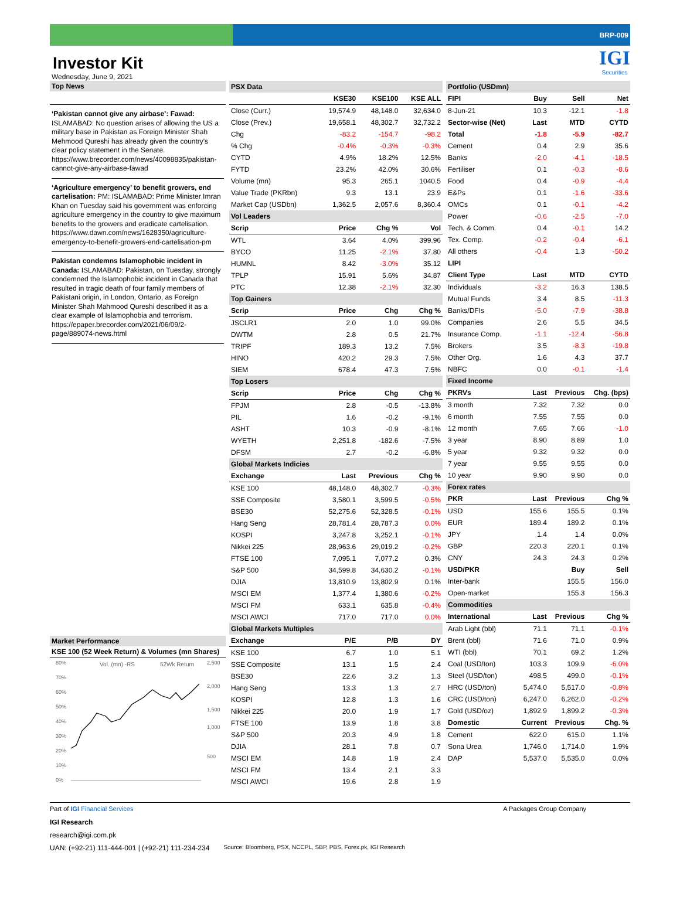BRP-009
Investor Kit
Wednesday, June 9, 2021
IGI
Securities
Top News
‘Pakistan cannot give any airbase’: Fawad: ISLAMABAD: No question arises of allowing the US a military base in Pakistan as Foreign Minister Shah Mehmood Qureshi has already given the country's clear policy statement in the Senate. https://www.brecorder.com/news/40098835/pakistan-cannot-give-any-airbase-fawad
‘Agriculture emergency’ to benefit growers, end cartelisation: PM: ISLAMABAD: Prime Minister Imran Khan on Tuesday said his government was enforcing agriculture emergency in the country to give maximum benefits to the growers and eradicate cartelisation. https://www.dawn.com/news/1628350/agriculture-emergency-to-benefit-growers-end-cartelisation-pm
Pakistan condemns Islamophobic incident in Canada: ISLAMABAD: Pakistan, on Tuesday, strongly condemned the Islamophobic incident in Canada that resulted in tragic death of four family members of Pakistani origin, in London, Ontario, as Foreign Minister Shah Mahmood Qureshi described it as a clear example of Islamophobia and terrorism. https://epaper.brecorder.com/2021/06/09/2-page/889074-news.html
Market Performance
KSE 100 (52 Week Return) & Volumes (mn Shares)
80%
70%
60%
50%
40%
30%
20%
10%
0%
Vol. (mn) -RS
52Wk Return
2,500
2,000
1,500
1,000
500
| PSX Data | | | |
| | KSE30 | KSE100 | KSE ALL |
| Close (Curr.) | 19,574.9 | 48,148.0 | 32,634.0 |
| Close (Prev.) | 19,658.1 | 48,302.7 | 32,732.2 |
| Chg | -83.2 | -154.7 | -98.2 |
| % Chg | -0.4% | -0.3% | -0.3% |
| CYTD | 4.9% | 18.2% | 12.5% |
| FYTD | 23.2% | 42.0% | 30.6% |
| Volume (mn) | 95.3 | 265.1 | 1040.5 |
| Value Trade (PKRbn) | 9.3 | 13.1 | 23.9 |
| Market Cap (USDbn) | 1,362.5 | 2,057.6 | 8,360.4 |
| Vol Leaders | | | |
| Scrip | Price | Chg % | Vol |
| WTL | 3.64 | 4.0% | 399.96 |
| BYCO | 11.25 | -2.1% | 37.80 |
| HUMNL | 8.42 | -3.0% | 35.12 |
| TPLP | 15.91 | 5.6% | 34.87 |
| PTC | 12.38 | -2.1% | 32.30 |
| Top Gainers | | | |
| Scrip | Price | Chg | Chg % |
| JSCLR1 | 2.0 | 1.0 | 99.0% |
| DWTM | 2.8 | 0.5 | 21.7% |
| TRIPF | 189.3 | 13.2 | 7.5% |
| HINO | 420.2 | 29.3 | 7.5% |
| SIEM | 678.4 | 47.3 | 7.5% |
| Top Losers | | | |
| Scrip | Price | Chg | Chg % |
| FPJM | 2.8 | -0.5 | -13.8% |
| PIL | 1.6 | -0.2 | -9.1% |
| ASHT | 10.3 | -0.9 | -8.1% |
| WYETH | 2,251.8 | -182.6 | -7.5% |
| DFSM | 2.7 | -0.2 | -6.8% |
| Global Markets Indicies | | | |
| Exchange | Last | Previous | Chg % |
| KSE 100 | 48,148.0 | 48,302.7 | -0.3% |
| SSE Composite | 3,580.1 | 3,599.5 | -0.5% |
| BSE30 | 52,275.6 | 52,328.5 | -0.1% |
| Hang Seng | 28,781.4 | 28,787.3 | 0.0% |
| KOSPI | 3,247.8 | 3,252.1 | -0.1% |
| Nikkei 225 | 28,963.6 | 29,019.2 | -0.2% |
| FTSE 100 | 7,095.1 | 7,077.2 | 0.3% |
| S&P 500 | 34,599.8 | 34,630.2 | -0.1% |
| DJIA | 13,810.9 | 13,802.9 | 0.1% |
| MSCI EM | 1,377.4 | 1,380.6 | -0.2% |
| MSCI FM | 633.1 | 635.8 | -0.4% |
| MSCI AWCI | 717.0 | 717.0 | 0.0% |
| Global Markets Multiples | | | |
| Exchange | P/E | P/B | DY |
| KSE 100 | 6.7 | 1.0 | 5.1 |
| SSE Composite | 13.1 | 1.5 | 2.4 |
| BSE30 | 22.6 | 3.2 | 1.3 |
| Hang Seng | 13.3 | 1.3 | 2.7 |
| KOSPI | 12.8 | 1.3 | 1.6 |
| Nikkei 225 | 20.0 | 1.9 | 1.7 |
| FTSE 100 | 13.9 | 1.8 | 3.8 |
| S&P 500 | 20.3 | 4.9 | 1.8 |
| DJIA | 28.1 | 7.8 | 0.7 |
| MSCI EM | 14.8 | 1.9 | 2.4 |
| MSCI FM | 13.4 | 2.1 | 3.3 |
| MSCI AWCI | 19.6 | 2.8 | 1.9 |
| Portfolio (USDmn) | | | |
| FIPI | Buy | Sell | Net |
| 8-Jun-21 | 10.3 | -12.1 | -1.8 |
| Sector-wise (Net) | Last | MTD | CYTD |
| Total | -1.8 | -5.9 | -82.7 |
| Cement | 0.4 | 2.9 | 35.6 |
| Banks | -2.0 | -4.1 | -18.5 |
| Fertiliser | 0.1 | -0.3 | -8.6 |
| Food | 0.4 | -0.9 | -4.4 |
| E&Ps | 0.1 | -1.6 | -33.6 |
| OMCs | 0.1 | -0.1 | -4.2 |
| Power | -0.6 | -2.5 | -7.0 |
| Tech. & Comm. | 0.4 | -0.1 | 14.2 |
| Tex. Comp. | -0.2 | -0.4 | -6.1 |
| All others | -0.4 | 1.3 | -50.2 |
| LIPI | | | |
| Client Type | Last | MTD | CYTD |
| Individuals | -3.2 | 16.3 | 138.5 |
| Mutual Funds | 3.4 | 8.5 | -11.3 |
| Banks/DFIs | -5.0 | -7.9 | -38.8 |
| Companies | 2.6 | 5.5 | 34.5 |
| Insurance Comp. | -1.1 | -12.4 | -56.8 |
| Brokers | 3.5 | -8.3 | -19.8 |
| Other Org. | 1.6 | 4.3 | 37.7 |
| NBFC | 0.0 | -0.1 | -1.4 |
| Fixed Income | | | |
| PKRVs | Last | Previous | Chg. (bps) |
| 3 month | 7.32 | 7.32 | 0.0 |
| 6 month | 7.55 | 7.55 | 0.0 |
| 12 month | 7.65 | 7.66 | -1.0 |
| 3 year | 8.90 | 8.89 | 1.0 |
| 5 year | 9.32 | 9.32 | 0.0 |
| 7 year | 9.55 | 9.55 | 0.0 |
| 10 year | 9.90 | 9.90 | 0.0 |
| Forex rates | | | |
| PKR | Last | Previous | Chg % |
| USD | 155.6 | 155.5 | 0.1% |
| EUR | 189.4 | 189.2 | 0.1% |
| JPY | 1.4 | 1.4 | 0.0% |
| GBP | 220.3 | 220.1 | 0.1% |
| CNY | 24.3 | 24.3 | 0.2% |
| USD/PKR | | Buy | Sell |
| Inter-bank | | 155.5 | 156.0 |
| Open-market | | 155.3 | 156.3 |
| Commodities | | | |
| International | Last | Previous | Chg % |
| Arab Light (bbl) | 71.1 | 71.1 | -0.1% |
| Brent (bbl) | 71.6 | 71.0 | 0.9% |
| WTI (bbl) | 70.1 | 69.2 | 1.2% |
| Coal (USD/ton) | 103.3 | 109.9 | -6.0% |
| Steel (USD/ton) | 498.5 | 499.0 | -0.1% |
| HRC (USD/ton) | 5,474.0 | 5,517.0 | -0.8% |
| CRC (USD/ton) | 6,247.0 | 6,262.0 | -0.2% |
| Gold (USD/oz) | 1,892.9 | 1,899.2 | -0.3% |
| Domestic | Current | Previous | Chg. % |
| Cement | 622.0 | 615.0 | 1.1% |
| Sona Urea | 1,746.0 | 1,714.0 | 1.9% |
| DAP | 5,537.0 | 5,535.0 | 0.0% |
Part of IGI Financial Services A Packages Group Company
IGI Research
research@igi.com.pk
UAN: (+92-21) 111-444-001 | (+92-21) 111-234-234 Source: Bloomberg, PSX, NCCPL, SBP, PBS, Forex.pk, IGI Research